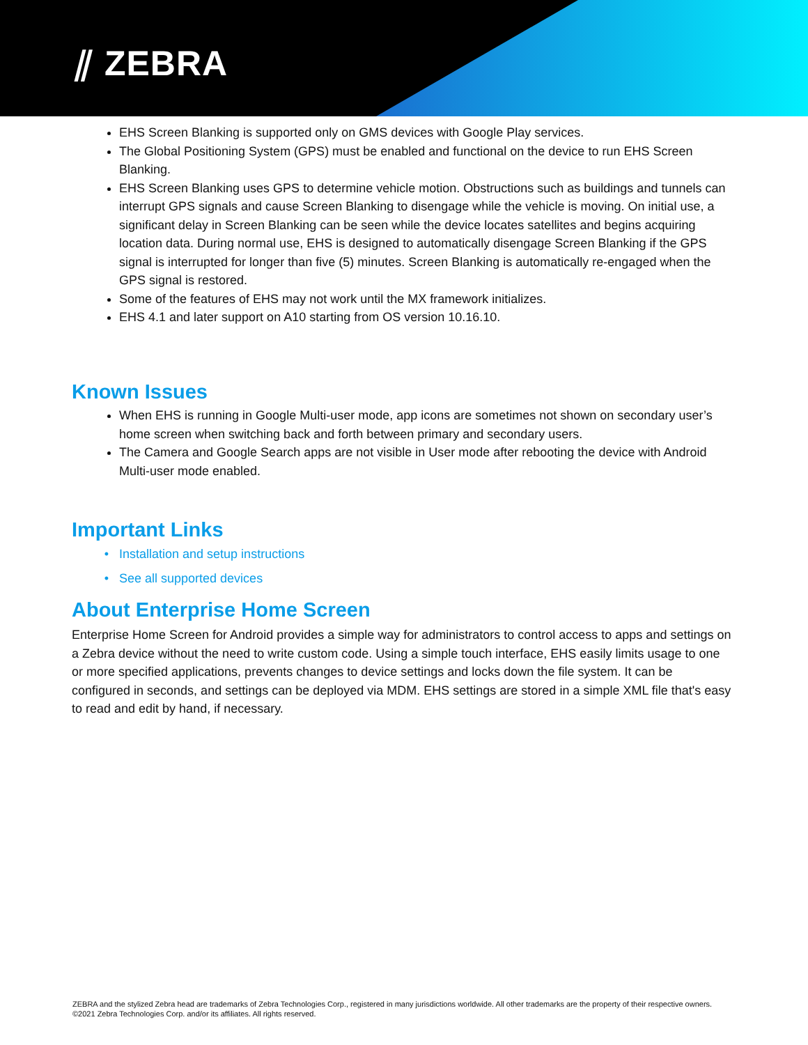⫽ ZEBRA
EHS Screen Blanking is supported only on GMS devices with Google Play services.
The Global Positioning System (GPS) must be enabled and functional on the device to run EHS Screen Blanking.
EHS Screen Blanking uses GPS to determine vehicle motion. Obstructions such as buildings and tunnels can interrupt GPS signals and cause Screen Blanking to disengage while the vehicle is moving. On initial use, a significant delay in Screen Blanking can be seen while the device locates satellites and begins acquiring location data. During normal use, EHS is designed to automatically disengage Screen Blanking if the GPS signal is interrupted for longer than five (5) minutes. Screen Blanking is automatically re-engaged when the GPS signal is restored.
Some of the features of EHS may not work until the MX framework initializes.
EHS 4.1 and later support on A10 starting from OS version 10.16.10.
Known Issues
When EHS is running in Google Multi-user mode, app icons are sometimes not shown on secondary user’s home screen when switching back and forth between primary and secondary users.
The Camera and Google Search apps are not visible in User mode after rebooting the device with Android Multi-user mode enabled.
Important Links
Installation and setup instructions
See all supported devices
About Enterprise Home Screen
Enterprise Home Screen for Android provides a simple way for administrators to control access to apps and settings on a Zebra device without the need to write custom code. Using a simple touch interface, EHS easily limits usage to one or more specified applications, prevents changes to device settings and locks down the file system. It can be configured in seconds, and settings can be deployed via MDM. EHS settings are stored in a simple XML file that's easy to read and edit by hand, if necessary.
ZEBRA and the stylized Zebra head are trademarks of Zebra Technologies Corp., registered in many jurisdictions worldwide. All other trademarks are the property of their respective owners. ©2021 Zebra Technologies Corp. and/or its affiliates. All rights reserved.